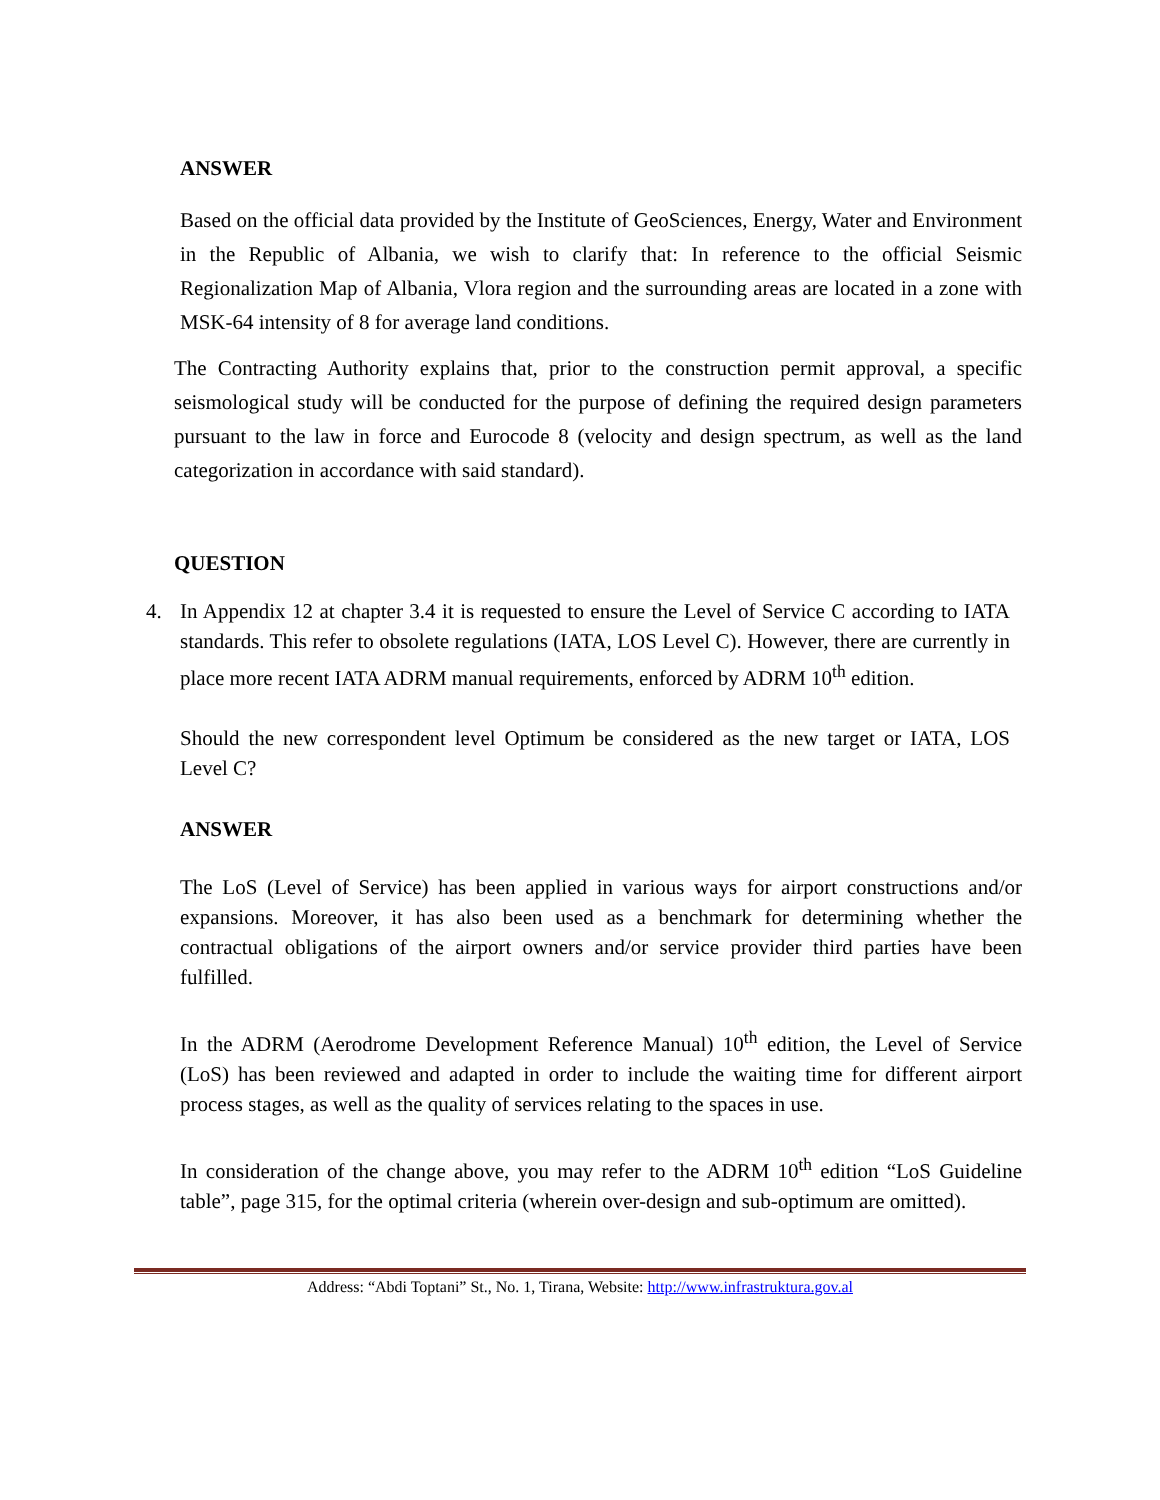ANSWER
Based on the official data provided by the Institute of GeoSciences, Energy, Water and Environment in the Republic of Albania, we wish to clarify that: In reference to the official Seismic Regionalization Map of Albania, Vlora region and the surrounding areas are located in a zone with MSK-64 intensity of 8 for average land conditions.
The Contracting Authority explains that, prior to the construction permit approval, a specific seismological study will be conducted for the purpose of defining the required design parameters pursuant to the law in force and Eurocode 8 (velocity and design spectrum, as well as the land categorization in accordance with said standard).
QUESTION
4. In Appendix 12 at chapter 3.4 it is requested to ensure the Level of Service C according to IATA standards. This refer to obsolete regulations (IATA, LOS Level C). However, there are currently in place more recent IATA ADRM manual requirements, enforced by ADRM 10<sup>th</sup> edition.
Should the new correspondent level Optimum be considered as the new target or IATA, LOS Level C?
ANSWER
The LoS (Level of Service) has been applied in various ways for airport constructions and/or expansions. Moreover, it has also been used as a benchmark for determining whether the contractual obligations of the airport owners and/or service provider third parties have been fulfilled.
In the ADRM (Aerodrome Development Reference Manual) 10<sup>th</sup> edition, the Level of Service (LoS) has been reviewed and adapted in order to include the waiting time for different airport process stages, as well as the quality of services relating to the spaces in use.
In consideration of the change above, you may refer to the ADRM 10<sup>th</sup> edition “LoS Guideline table”, page 315, for the optimal criteria (wherein over-design and sub-optimum are omitted).
Address: “Abdi Toptani” St., No. 1, Tirana, Website: http://www.infrastruktura.gov.al